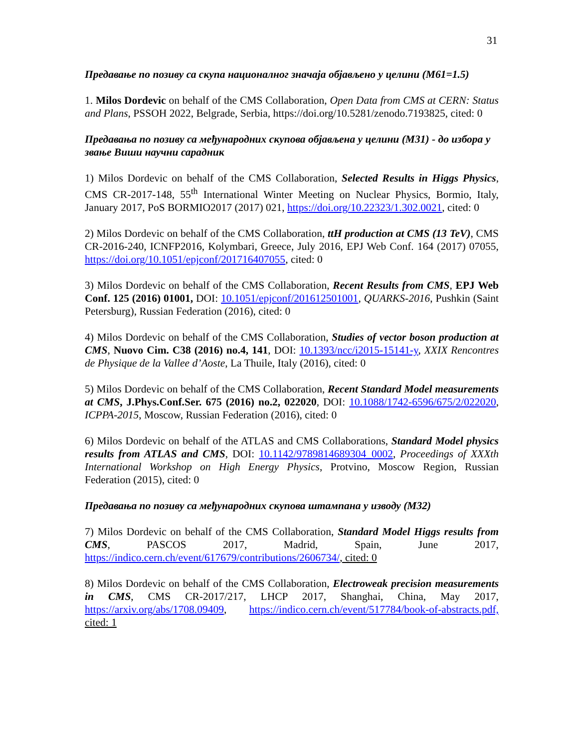31
Предавање по позиву са скупа националног значаја објављено у целини (M61=1.5)
1. Milos Dordevic on behalf of the CMS Collaboration, Open Data from CMS at CERN: Status and Plans, PSSOH 2022, Belgrade, Serbia, https://doi.org/10.5281/zenodo.7193825, cited: 0
Предавања по позиву са међународних скупова објављена у целини (M31) - до избора у звање Виши научни сарадник
1) Milos Dordevic on behalf of the CMS Collaboration, Selected Results in Higgs Physics, CMS CR-2017-148, 55<sup>th</sup> International Winter Meeting on Nuclear Physics, Bormio, Italy, January 2017, PoS BORMIO2017 (2017) 021, https://doi.org/10.22323/1.302.0021, cited: 0
2) Milos Dordevic on behalf of the CMS Collaboration, ttH production at CMS (13 TeV), CMS CR-2016-240, ICNFP2016, Kolymbari, Greece, July 2016, EPJ Web Conf. 164 (2017) 07055, https://doi.org/10.1051/epjconf/201716407055, cited: 0
3) Milos Dordevic on behalf of the CMS Collaboration, Recent Results from CMS, EPJ Web Conf. 125 (2016) 01001, DOI: 10.1051/epjconf/201612501001, QUARKS-2016, Pushkin (Saint Petersburg), Russian Federation (2016), cited: 0
4) Milos Dordevic on behalf of the CMS Collaboration, Studies of vector boson production at CMS, Nuovo Cim. C38 (2016) no.4, 141, DOI: 10.1393/ncc/i2015-15141-y, XXIX Rencontres de Physique de la Vallee d’Aoste, La Thuile, Italy (2016), cited: 0
5) Milos Dordevic on behalf of the CMS Collaboration, Recent Standard Model measurements at CMS, J.Phys.Conf.Ser. 675 (2016) no.2, 022020, DOI: 10.1088/1742-6596/675/2/022020, ICPPA-2015, Moscow, Russian Federation (2016), cited: 0
6) Milos Dordevic on behalf of the ATLAS and CMS Collaborations, Standard Model physics results from ATLAS and CMS, DOI: 10.1142/9789814689304_0002, Proceedings of XXXth International Workshop on High Energy Physics, Protvino, Moscow Region, Russian Federation (2015), cited: 0
Предавања по позиву са међународних скупова штампана у изводу (M32)
7) Milos Dordevic on behalf of the CMS Collaboration, Standard Model Higgs results from CMS, PASCOS 2017, Madrid, Spain, June 2017, https://indico.cern.ch/event/617679/contributions/2606734/, cited: 0
8) Milos Dordevic on behalf of the CMS Collaboration, Electroweak precision measurements in CMS, CMS CR-2017/217, LHCP 2017, Shanghai, China, May 2017, https://arxiv.org/abs/1708.09409, https://indico.cern.ch/event/517784/book-of-abstracts.pdf, cited: 1